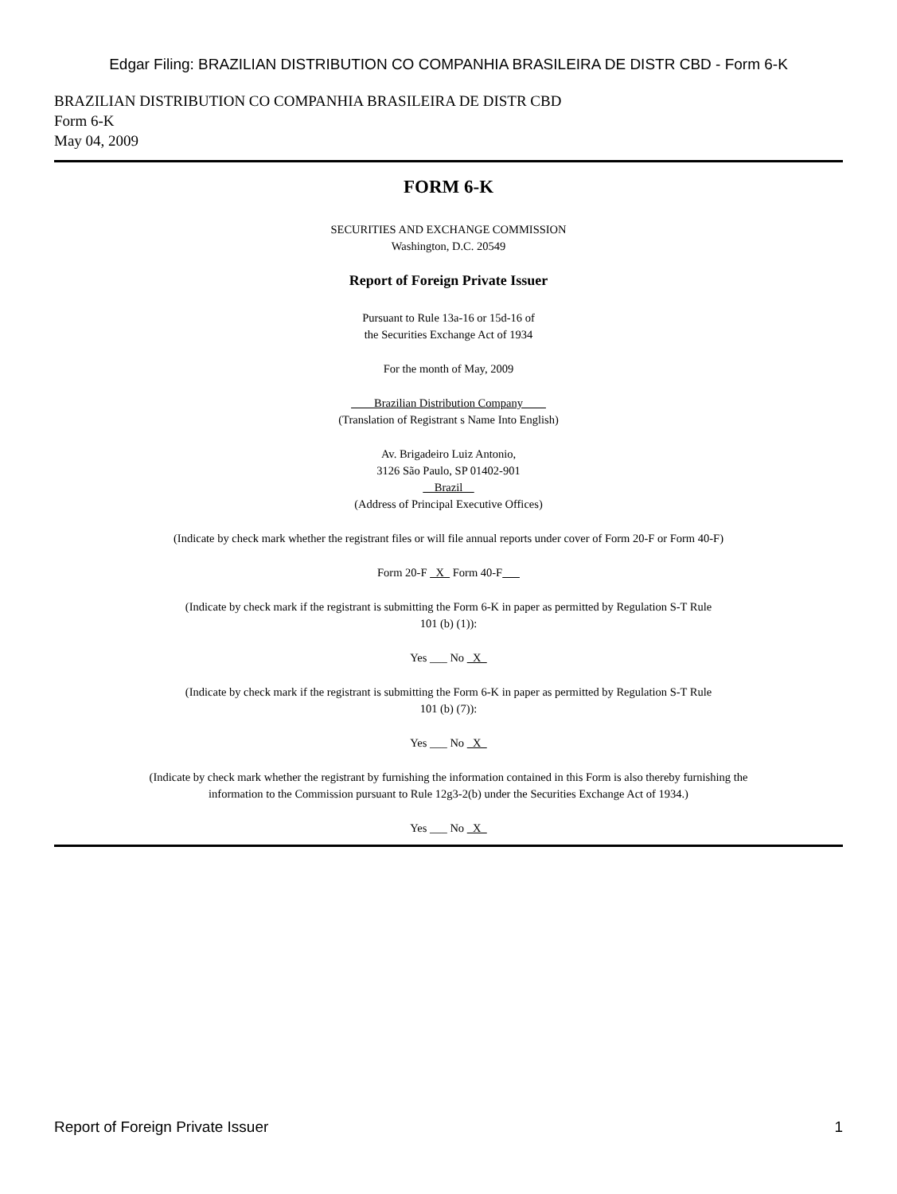Edgar Filing: BRAZILIAN DISTRIBUTION CO COMPANHIA BRASILEIRA DE DISTR CBD - Form 6-K
BRAZILIAN DISTRIBUTION CO COMPANHIA BRASILEIRA DE DISTR CBD
Form 6-K
May 04, 2009
FORM 6-K
SECURITIES AND EXCHANGE COMMISSION
Washington, D.C. 20549
Report of Foreign Private Issuer
Pursuant to Rule 13a-16 or 15d-16 of
the Securities Exchange Act of 1934
For the month of May, 2009
Brazilian Distribution Company
(Translation of Registrant s Name Into English)
Av. Brigadeiro Luiz Antonio,
3126 São Paulo, SP 01402-901
Brazil
(Address of Principal Executive Offices)
(Indicate by check mark whether the registrant files or will file annual reports under cover of Form 20-F or Form 40-F)
Form 20-F X Form 40-F
(Indicate by check mark if the registrant is submitting the Form 6-K in paper as permitted by Regulation S-T Rule
101 (b) (1)):
Yes ___ No X
(Indicate by check mark if the registrant is submitting the Form 6-K in paper as permitted by Regulation S-T Rule
101 (b) (7)):
Yes ___ No X
(Indicate by check mark whether the registrant by furnishing the information contained in this Form is also thereby furnishing the
information to the Commission pursuant to Rule 12g3-2(b) under the Securities Exchange Act of 1934.)
Yes ___ No X
Report of Foreign Private Issuer 1